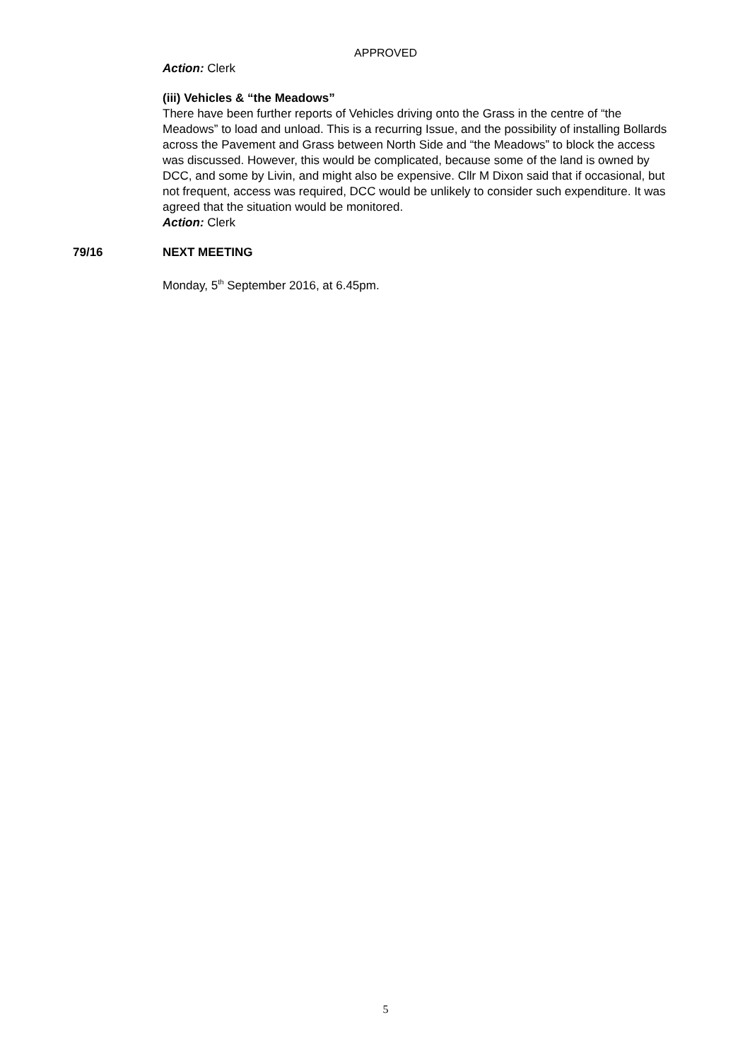APPROVED
Action: Clerk
(iii) Vehicles & “the Meadows”
There have been further reports of Vehicles driving onto the Grass in the centre of “the Meadows” to load and unload. This is a recurring Issue, and the possibility of installing Bollards across the Pavement and Grass between North Side and “the Meadows” to block the access was discussed. However, this would be complicated, because some of the land is owned by DCC, and some by Livin, and might also be expensive. Cllr M Dixon said that if occasional, but not frequent, access was required, DCC would be unlikely to consider such expenditure. It was agreed that the situation would be monitored.
Action: Clerk
79/16 NEXT MEETING
Monday, 5<sup>th</sup> September 2016, at 6.45pm.
5